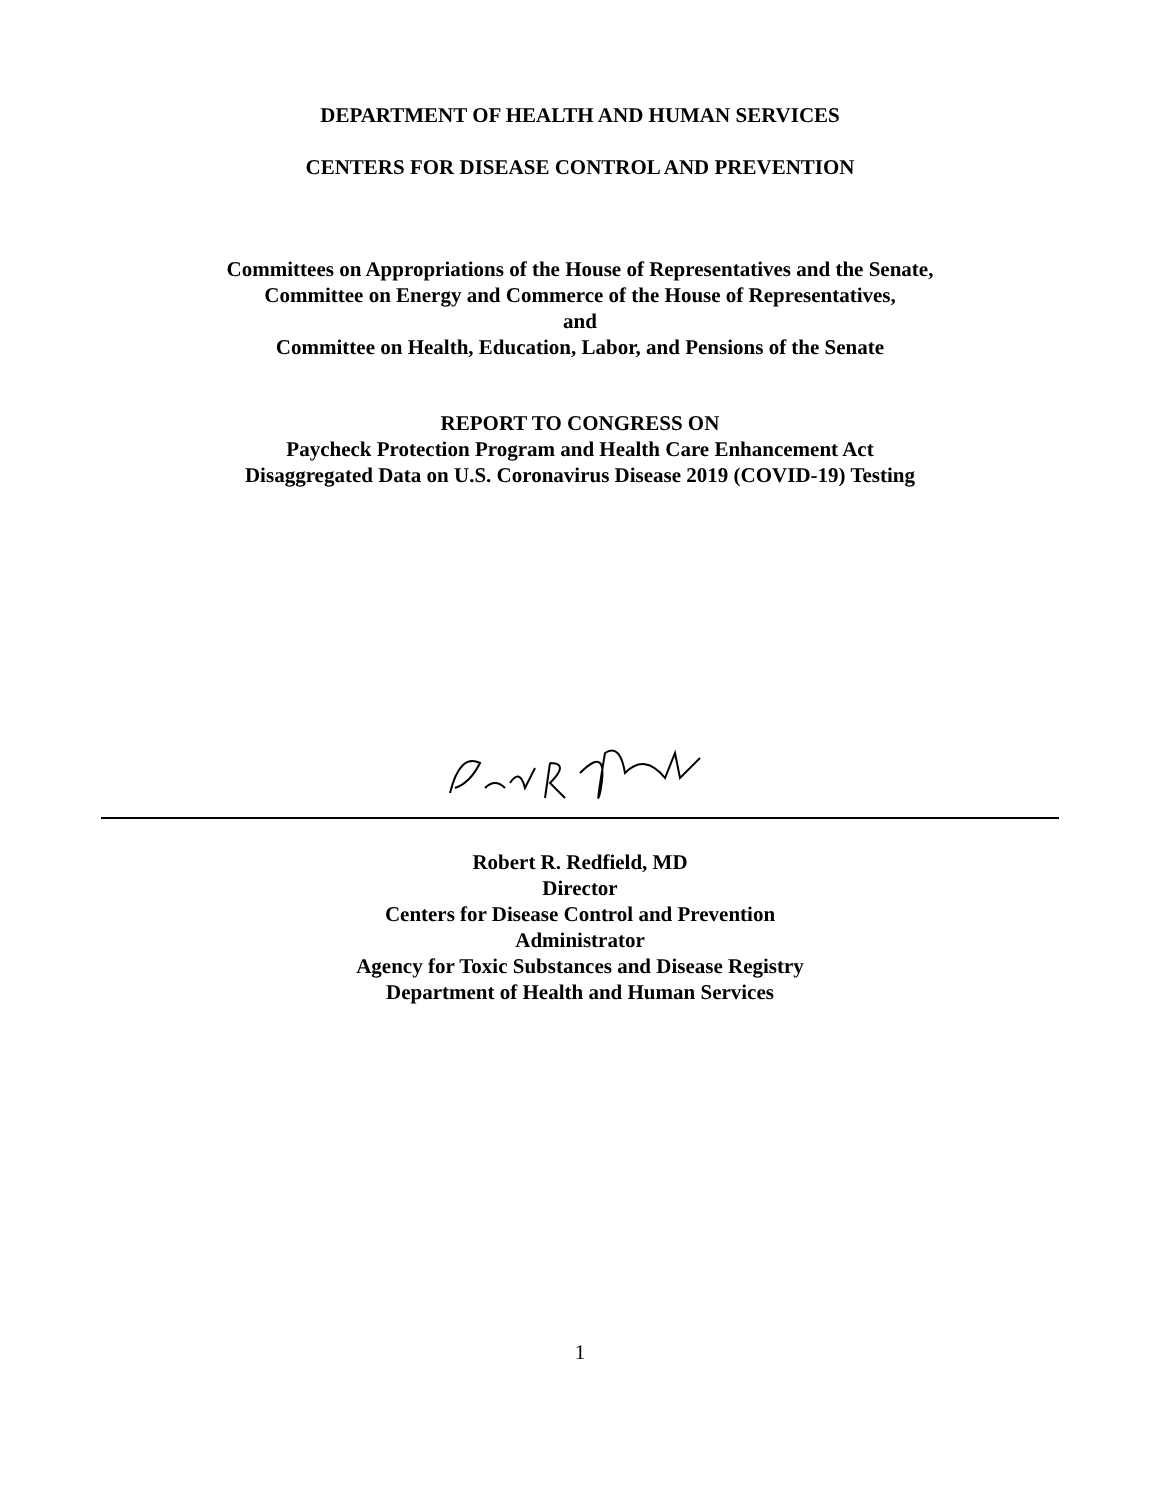DEPARTMENT OF HEALTH AND HUMAN SERVICES
CENTERS FOR DISEASE CONTROL AND PREVENTION
Committees on Appropriations of the House of Representatives and the Senate,
Committee on Energy and Commerce of the House of Representatives,
and
Committee on Health, Education, Labor, and Pensions of the Senate
REPORT TO CONGRESS ON
Paycheck Protection Program and Health Care Enhancement Act
Disaggregated Data on U.S. Coronavirus Disease 2019 (COVID-19) Testing
Robert R. Redfield, MD
Director
Centers for Disease Control and Prevention
Administrator
Agency for Toxic Substances and Disease Registry
Department of Health and Human Services
1